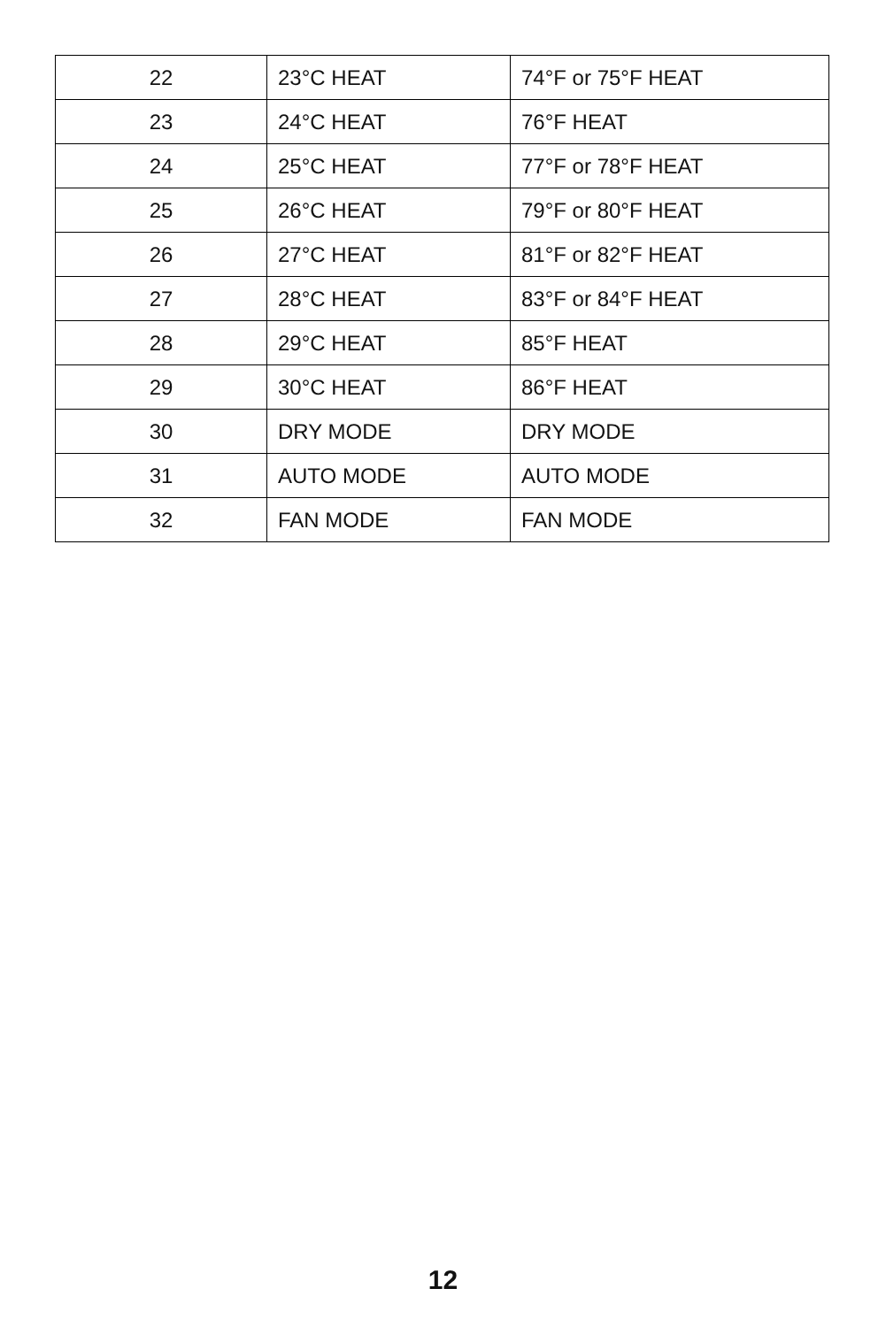| 22 | 23°C HEAT | 74°F or 75°F HEAT |
| 23 | 24°C HEAT | 76°F HEAT |
| 24 | 25°C HEAT | 77°F or 78°F HEAT |
| 25 | 26°C HEAT | 79°F or 80°F HEAT |
| 26 | 27°C HEAT | 81°F or 82°F HEAT |
| 27 | 28°C HEAT | 83°F or 84°F HEAT |
| 28 | 29°C HEAT | 85°F HEAT |
| 29 | 30°C HEAT | 86°F HEAT |
| 30 | DRY MODE | DRY MODE |
| 31 | AUTO MODE | AUTO MODE |
| 32 | FAN MODE | FAN MODE |
12